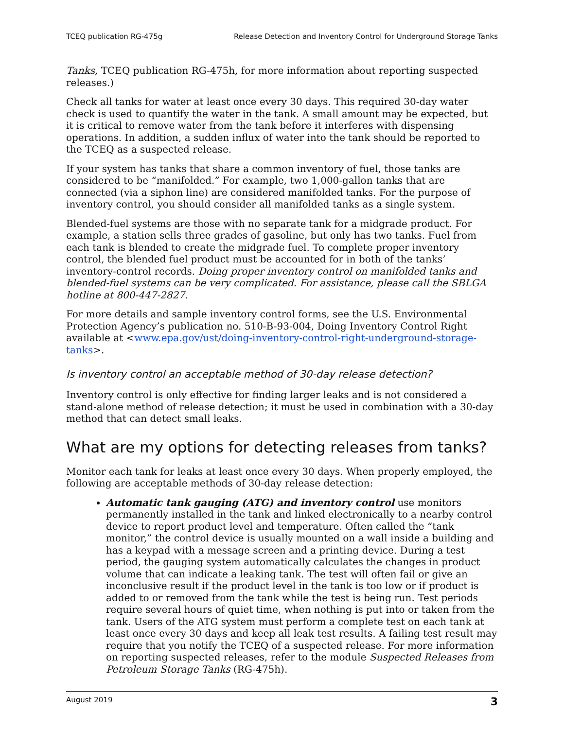TCEQ publication RG-475g Release Detection and Inventory Control for Underground Storage Tanks
Tanks, TCEQ publication RG-475h, for more information about reporting suspected releases.)
Check all tanks for water at least once every 30 days. This required 30-day water check is used to quantify the water in the tank. A small amount may be expected, but it is critical to remove water from the tank before it interferes with dispensing operations. In addition, a sudden influx of water into the tank should be reported to the TCEQ as a suspected release.
If your system has tanks that share a common inventory of fuel, those tanks are considered to be “manifolded.” For example, two 1,000-gallon tanks that are connected (via a siphon line) are considered manifolded tanks. For the purpose of inventory control, you should consider all manifolded tanks as a single system.
Blended-fuel systems are those with no separate tank for a midgrade product. For example, a station sells three grades of gasoline, but only has two tanks. Fuel from each tank is blended to create the midgrade fuel. To complete proper inventory control, the blended fuel product must be accounted for in both of the tanks’ inventory-control records. Doing proper inventory control on manifolded tanks and blended-fuel systems can be very complicated. For assistance, please call the SBLGA hotline at 800-447-2827.
For more details and sample inventory control forms, see the U.S. Environmental Protection Agency’s publication no. 510-B-93-004, Doing Inventory Control Right available at <www.epa.gov/ust/doing-inventory-control-right-underground-storage-tanks>.
Is inventory control an acceptable method of 30-day release detection?
Inventory control is only effective for finding larger leaks and is not considered a stand-alone method of release detection; it must be used in combination with a 30-day method that can detect small leaks.
What are my options for detecting releases from tanks?
Monitor each tank for leaks at least once every 30 days. When properly employed, the following are acceptable methods of 30-day release detection:
Automatic tank gauging (ATG) and inventory control use monitors permanently installed in the tank and linked electronically to a nearby control device to report product level and temperature. Often called the “tank monitor,” the control device is usually mounted on a wall inside a building and has a keypad with a message screen and a printing device. During a test period, the gauging system automatically calculates the changes in product volume that can indicate a leaking tank. The test will often fail or give an inconclusive result if the product level in the tank is too low or if product is added to or removed from the tank while the test is being run. Test periods require several hours of quiet time, when nothing is put into or taken from the tank. Users of the ATG system must perform a complete test on each tank at least once every 30 days and keep all leak test results. A failing test result may require that you notify the TCEQ of a suspected release. For more information on reporting suspected releases, refer to the module Suspected Releases from Petroleum Storage Tanks (RG-475h).
August 2019 3